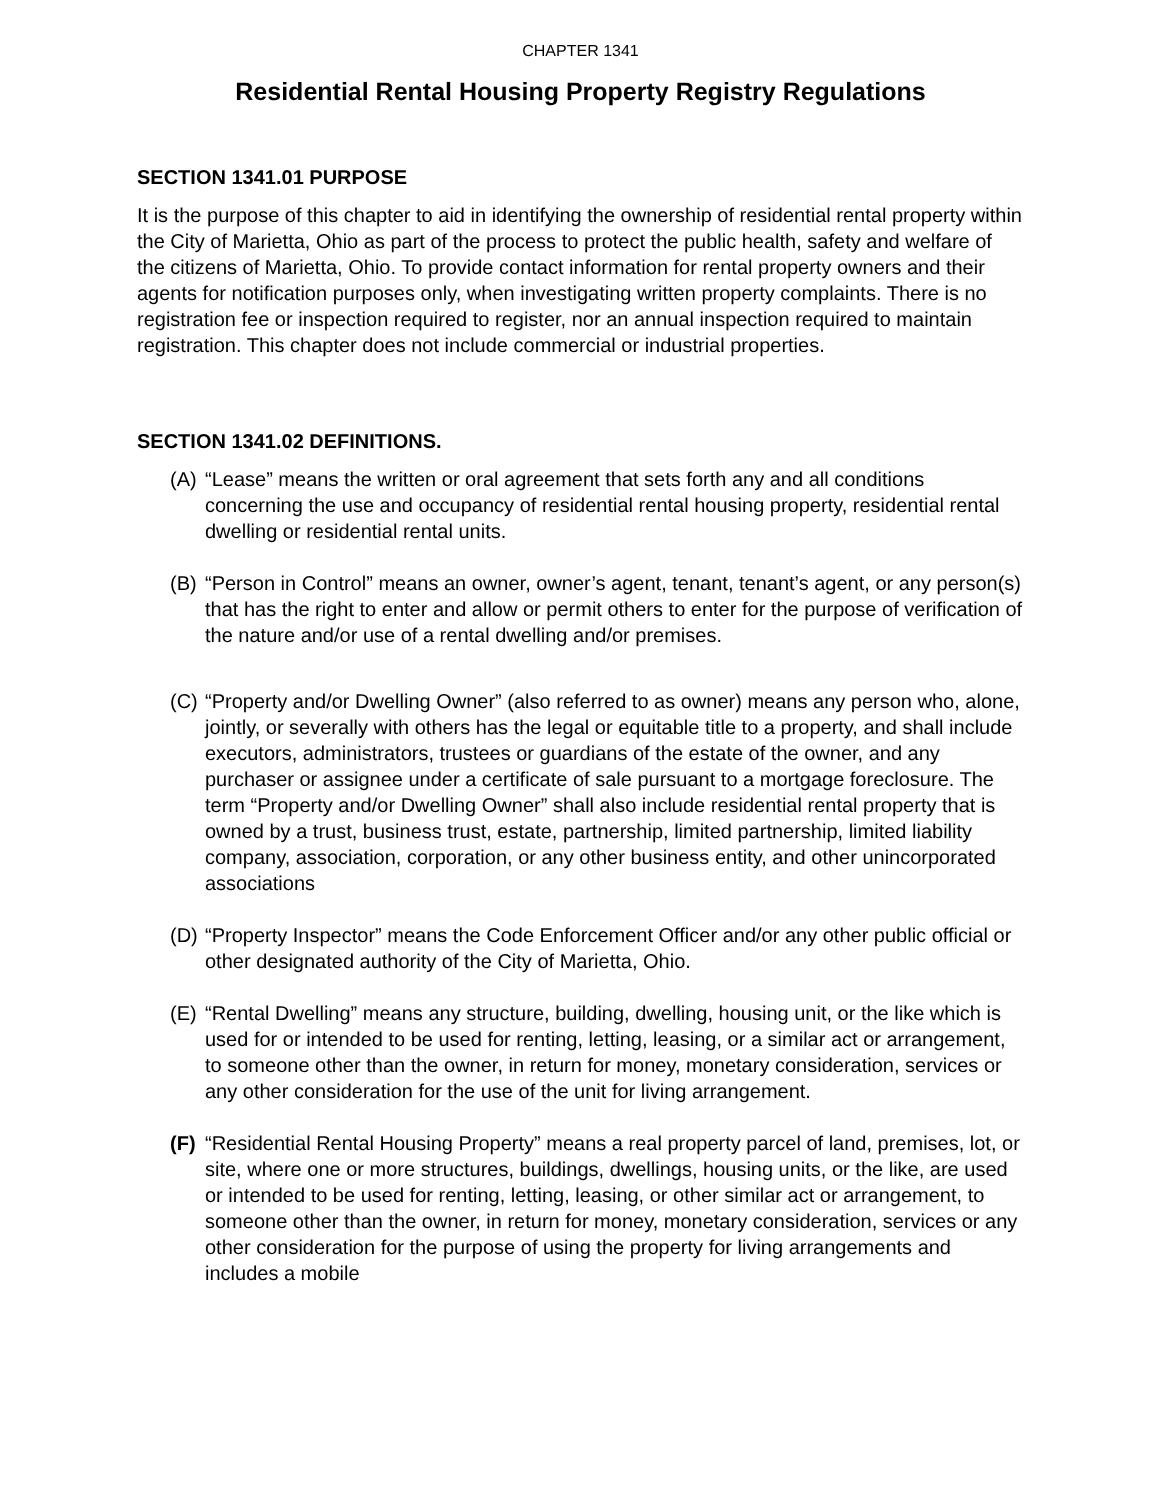CHAPTER 1341
Residential Rental Housing Property Registry Regulations
SECTION 1341.01 PURPOSE
It is the purpose of this chapter to aid in identifying the ownership of residential rental property within the City of Marietta, Ohio as part of the process to protect the public health, safety and welfare of the citizens of Marietta, Ohio. To provide contact information for rental property owners and their agents for notification purposes only, when investigating written property complaints. There is no registration fee or inspection required to register, nor an annual inspection required to maintain registration. This chapter does not include commercial or industrial properties.
SECTION 1341.02 DEFINITIONS.
(A)
“Lease” means the written or oral agreement that sets forth any and all conditions concerning the use and occupancy of residential rental housing property, residential rental dwelling or residential rental units.
(B)
“Person in Control” means an owner, owner’s agent, tenant, tenant’s agent, or any person(s) that has the right to enter and allow or permit others to enter for the purpose of verification of the nature and/or use of a rental dwelling and/or premises.
(C)
“Property and/or Dwelling Owner” (also referred to as owner) means any person who, alone, jointly, or severally with others has the legal or equitable title to a property, and shall include executors, administrators, trustees or guardians of the estate of the owner, and any purchaser or assignee under a certificate of sale pursuant to a mortgage foreclosure. The term “Property and/or Dwelling Owner” shall also include residential rental property that is owned by a trust, business trust, estate, partnership, limited partnership, limited liability company, association, corporation, or any other business entity, and other unincorporated associations
(D)
“Property Inspector” means the Code Enforcement Officer and/or any other public official or other designated authority of the City of Marietta, Ohio.
(E)
“Rental Dwelling” means any structure, building, dwelling, housing unit, or the like which is used for or intended to be used for renting, letting, leasing, or a similar act or arrangement, to someone other than the owner, in return for money, monetary consideration, services or any other consideration for the use of the unit for living arrangement.
(F)
“Residential Rental Housing Property” means a real property parcel of land, premises, lot, or site, where one or more structures, buildings, dwellings, housing units, or the like, are used or intended to be used for renting, letting, leasing, or other similar act or arrangement, to someone other than the owner, in return for money, monetary consideration, services or any other consideration for the purpose of using the property for living arrangements and includes a mobile